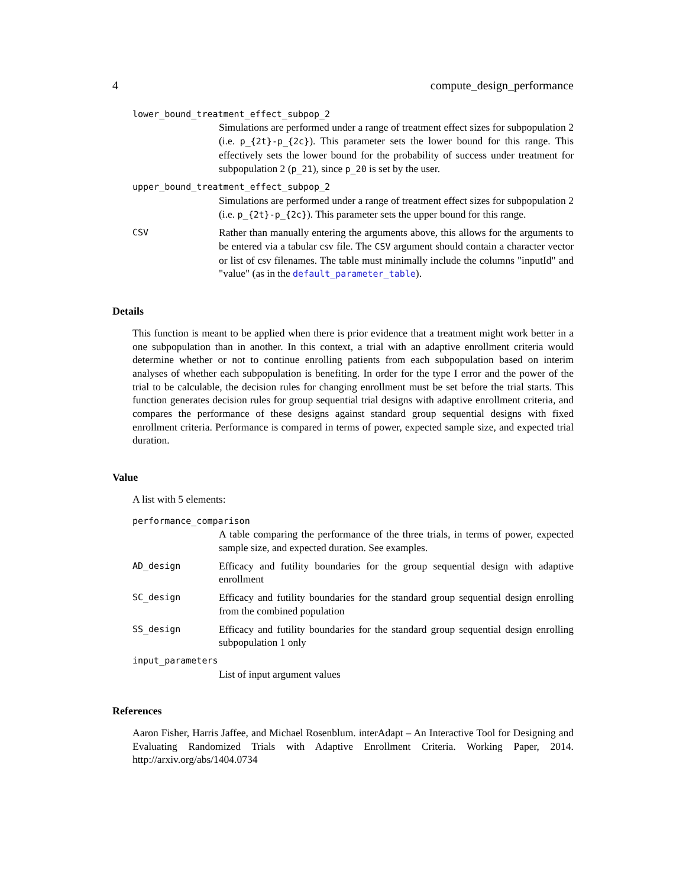4 compute_design_performance
lower_bound_treatment_effect_subpop_2
Simulations are performed under a range of treatment effect sizes for subpopulation 2 (i.e. p_{2t}-p_{2c}). This parameter sets the lower bound for this range. This effectively sets the lower bound for the probability of success under treatment for subpopulation 2 (p_21), since p_20 is set by the user.
upper_bound_treatment_effect_subpop_2
Simulations are performed under a range of treatment effect sizes for subpopulation 2 (i.e. p_{2t}-p_{2c}). This parameter sets the upper bound for this range.
CSV
Rather than manually entering the arguments above, this allows for the arguments to be entered via a tabular csv file. The CSV argument should contain a character vector or list of csv filenames. The table must minimally include the columns "inputId" and "value" (as in the default_parameter_table).
Details
This function is meant to be applied when there is prior evidence that a treatment might work better in a one subpopulation than in another. In this context, a trial with an adaptive enrollment criteria would determine whether or not to continue enrolling patients from each subpopulation based on interim analyses of whether each subpopulation is benefiting. In order for the type I error and the power of the trial to be calculable, the decision rules for changing enrollment must be set before the trial starts. This function generates decision rules for group sequential trial designs with adaptive enrollment criteria, and compares the performance of these designs against standard group sequential designs with fixed enrollment criteria. Performance is compared in terms of power, expected sample size, and expected trial duration.
Value
A list with 5 elements:
performance_comparison
A table comparing the performance of the three trials, in terms of power, expected sample size, and expected duration. See examples.
AD_design
Efficacy and futility boundaries for the group sequential design with adaptive enrollment
SC_design
Efficacy and futility boundaries for the standard group sequential design enrolling from the combined population
SS_design
Efficacy and futility boundaries for the standard group sequential design enrolling subpopulation 1 only
input_parameters
List of input argument values
References
Aaron Fisher, Harris Jaffee, and Michael Rosenblum. interAdapt – An Interactive Tool for Designing and Evaluating Randomized Trials with Adaptive Enrollment Criteria. Working Paper, 2014. http://arxiv.org/abs/1404.0734